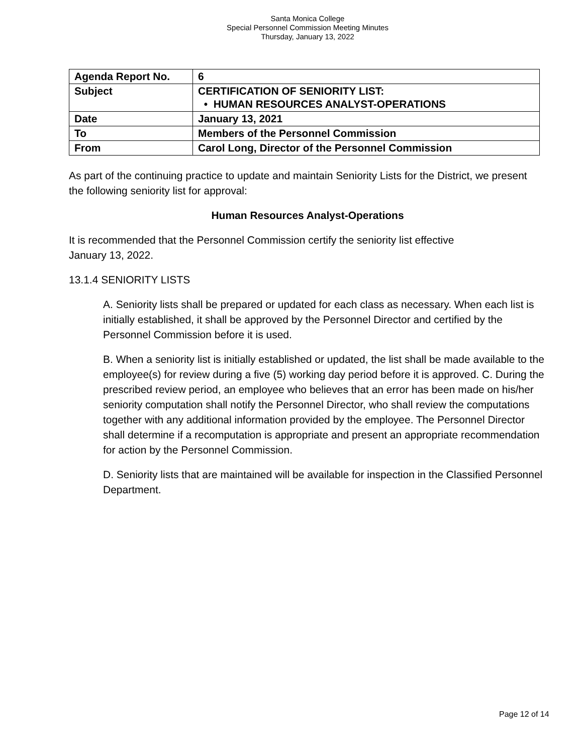Santa Monica College
Special Personnel Commission Meeting Minutes
Thursday, January 13, 2022
| Agenda Report No. | 6 |
| Subject | CERTIFICATION OF SENIORITY LIST: • HUMAN RESOURCES ANALYST-OPERATIONS |
| Date | January 13, 2021 |
| To | Members of the Personnel Commission |
| From | Carol Long, Director of the Personnel Commission |
As part of the continuing practice to update and maintain Seniority Lists for the District, we present the following seniority list for approval:
Human Resources Analyst-Operations
It is recommended that the Personnel Commission certify the seniority list effective
January 13, 2022.
13.1.4 SENIORITY LISTS
A. Seniority lists shall be prepared or updated for each class as necessary. When each list is initially established, it shall be approved by the Personnel Director and certified by the Personnel Commission before it is used.
B. When a seniority list is initially established or updated, the list shall be made available to the employee(s) for review during a five (5) working day period before it is approved. C. During the prescribed review period, an employee who believes that an error has been made on his/her seniority computation shall notify the Personnel Director, who shall review the computations together with any additional information provided by the employee. The Personnel Director shall determine if a recomputation is appropriate and present an appropriate recommendation for action by the Personnel Commission.
D. Seniority lists that are maintained will be available for inspection in the Classified Personnel Department.
Page 12 of 14